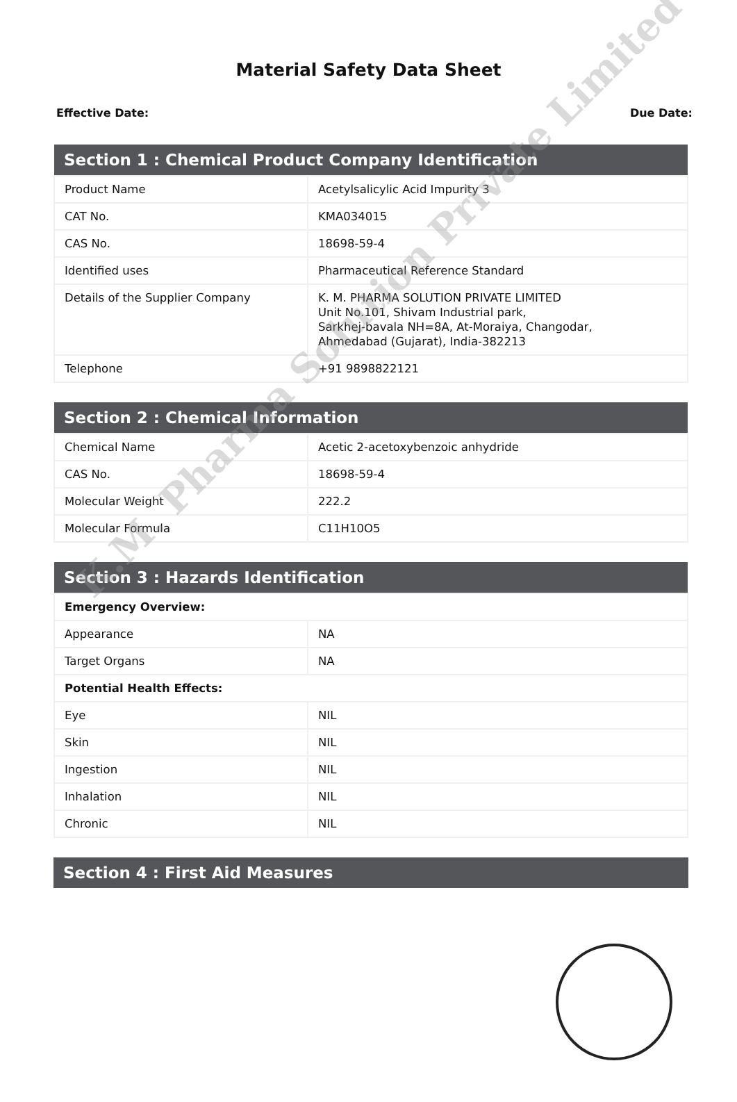Material Safety Data Sheet
Effective Date: Due Date:
| Section 1 : Chemical Product Company Identification | |
| --- | --- |
| Product Name | Acetylsalicylic Acid Impurity 3 |
| CAT No. | KMA034015 |
| CAS No. | 18698-59-4 |
| Identified uses | Pharmaceutical Reference Standard |
| Details of the Supplier Company | K. M. PHARMA SOLUTION PRIVATE LIMITED Unit No.101, Shivam Industrial park, Sarkhej-bavala NH=8A, At-Moraiya, Changodar, Ahmedabad (Gujarat), India-382213 |
| Telephone | +91 9898822121 |
| Section 2 : Chemical Information | |
| --- | --- |
| Chemical Name | Acetic 2-acetoxybenzoic anhydride |
| CAS No. | 18698-59-4 |
| Molecular Weight | 222.2 |
| Molecular Formula | C11H10O5 |
| Section 3 : Hazards Identification | |
| --- | --- |
| Emergency Overview: | |
| Appearance | NA |
| Target Organs | NA |
| Potential Health Effects: | |
| Eye | NIL |
| Skin | NIL |
| Ingestion | NIL |
| Inhalation | NIL |
| Chronic | NIL |
| Section 4 : First Aid Measures |
| --- |
K.M. Pharma Solution Private Limited